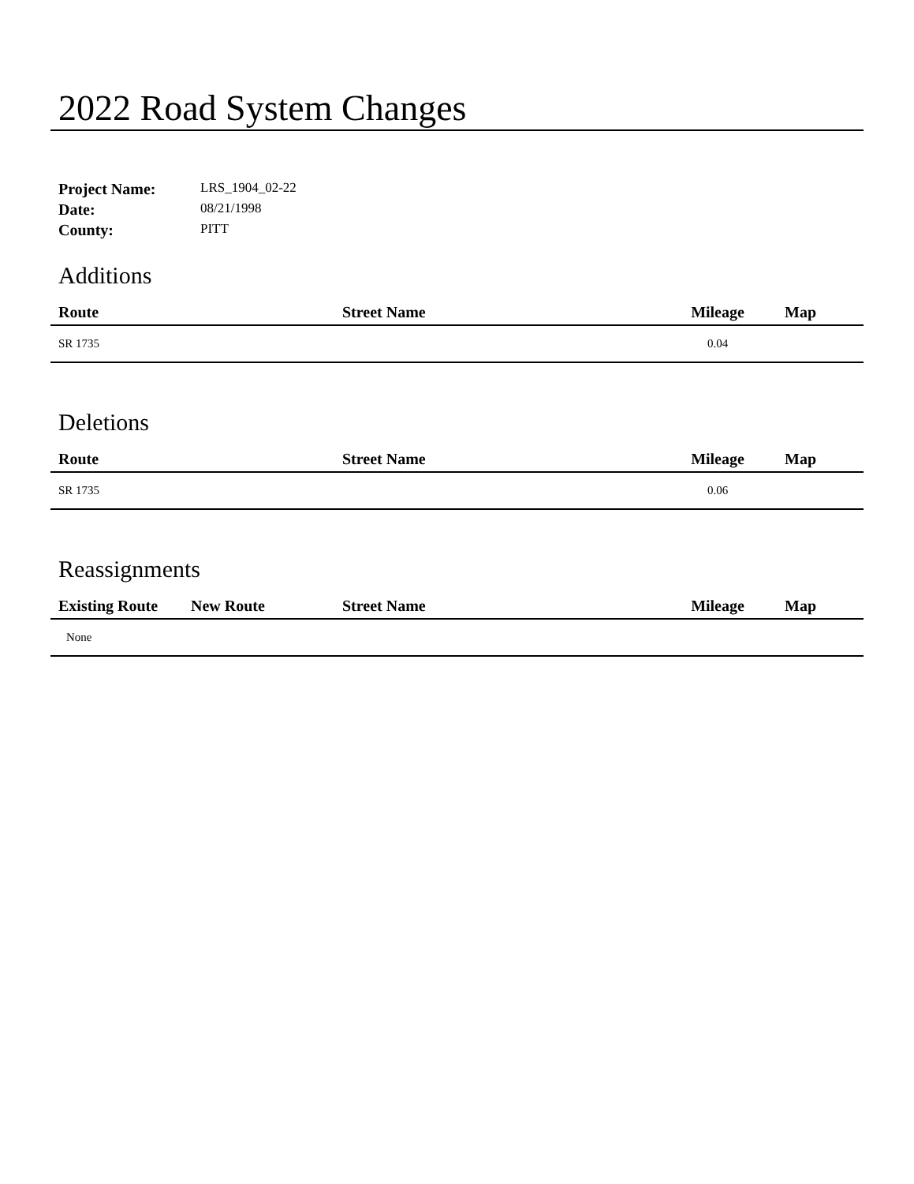2022 Road System Changes
Project Name: LRS_1904_02-22
Date: 08/21/1998
County: PITT
Additions
| Route | Street Name | Mileage | Map |
| --- | --- | --- | --- |
| SR 1735 | | 0.04 | |
Deletions
| Route | Street Name | Mileage | Map |
| --- | --- | --- | --- |
| SR 1735 | | 0.06 | |
Reassignments
| Existing Route | New Route | Street Name | Mileage | Map |
| --- | --- | --- | --- | --- |
| None | | | | |